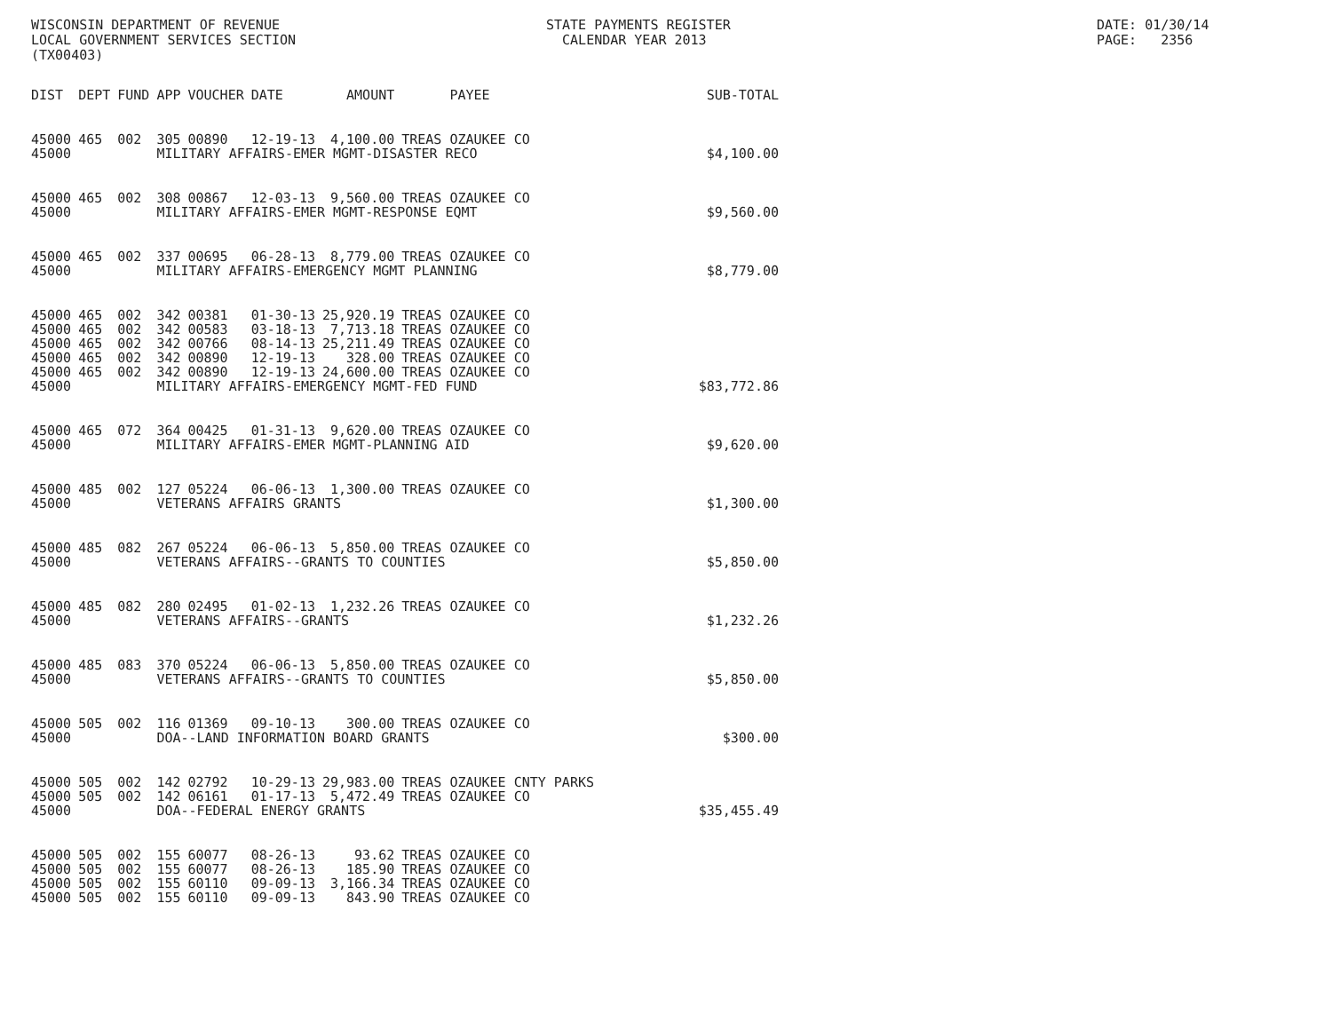WISCONSIN DEPARTMENT OF REVENUE LOCAL GOVERNMENT SERVICES SECTION (TX00403)
STATE PAYMENTS REGISTER CALENDAR YEAR 2013
DATE: 01/30/14 PAGE: 2356
| DIST | DEPT | FUND | APP | VOUCHER | DATE | AMOUNT | PAYEE | SUB-TOTAL |
| --- | --- | --- | --- | --- | --- | --- | --- | --- |
| 45000 | 465 | 002 | 305 | 00890 | 12-19-13 | 4,100.00 | TREAS OZAUKEE CO | |
| 45000 | | | MILITARY AFFAIRS-EMER MGMT-DISASTER RECO | | | | | $4,100.00 |
| 45000 | 465 | 002 | 308 | 00867 | 12-03-13 | 9,560.00 | TREAS OZAUKEE CO | |
| 45000 | | | MILITARY AFFAIRS-EMER MGMT-RESPONSE EQMT | | | | | $9,560.00 |
| 45000 | 465 | 002 | 337 | 00695 | 06-28-13 | 8,779.00 | TREAS OZAUKEE CO | |
| 45000 | | | MILITARY AFFAIRS-EMERGENCY MGMT PLANNING | | | | | $8,779.00 |
| 45000 | 465 | 002 | 342 | 00381 | 01-30-13 | 25,920.19 | TREAS OZAUKEE CO | |
| 45000 | 465 | 002 | 342 | 00583 | 03-18-13 | 7,713.18 | TREAS OZAUKEE CO | |
| 45000 | 465 | 002 | 342 | 00766 | 08-14-13 | 25,211.49 | TREAS OZAUKEE CO | |
| 45000 | 465 | 002 | 342 | 00890 | 12-19-13 | 328.00 | TREAS OZAUKEE CO | |
| 45000 | 465 | 002 | 342 | 00890 | 12-19-13 | 24,600.00 | TREAS OZAUKEE CO | |
| 45000 | | | MILITARY AFFAIRS-EMERGENCY MGMT-FED FUND | | | | | $83,772.86 |
| 45000 | 465 | 072 | 364 | 00425 | 01-31-13 | 9,620.00 | TREAS OZAUKEE CO | |
| 45000 | | | MILITARY AFFAIRS-EMER MGMT-PLANNING AID | | | | | $9,620.00 |
| 45000 | 485 | 002 | 127 | 05224 | 06-06-13 | 1,300.00 | TREAS OZAUKEE CO | |
| 45000 | | | VETERANS AFFAIRS GRANTS | | | | | $1,300.00 |
| 45000 | 485 | 082 | 267 | 05224 | 06-06-13 | 5,850.00 | TREAS OZAUKEE CO | |
| 45000 | | | VETERANS AFFAIRS--GRANTS TO COUNTIES | | | | | $5,850.00 |
| 45000 | 485 | 082 | 280 | 02495 | 01-02-13 | 1,232.26 | TREAS OZAUKEE CO | |
| 45000 | | | VETERANS AFFAIRS--GRANTS | | | | | $1,232.26 |
| 45000 | 485 | 083 | 370 | 05224 | 06-06-13 | 5,850.00 | TREAS OZAUKEE CO | |
| 45000 | | | VETERANS AFFAIRS--GRANTS TO COUNTIES | | | | | $5,850.00 |
| 45000 | 505 | 002 | 116 | 01369 | 09-10-13 | 300.00 | TREAS OZAUKEE CO | |
| 45000 | | | DOA--LAND INFORMATION BOARD GRANTS | | | | | $300.00 |
| 45000 | 505 | 002 | 142 | 02792 | 10-29-13 | 29,983.00 | TREAS OZAUKEE CNTY PARKS | |
| 45000 | 505 | 002 | 142 | 06161 | 01-17-13 | 5,472.49 | TREAS OZAUKEE CO | |
| 45000 | | | DOA--FEDERAL ENERGY GRANTS | | | | | $35,455.49 |
| 45000 | 505 | 002 | 155 | 60077 | 08-26-13 | 93.62 | TREAS OZAUKEE CO | |
| 45000 | 505 | 002 | 155 | 60077 | 08-26-13 | 185.90 | TREAS OZAUKEE CO | |
| 45000 | 505 | 002 | 155 | 60110 | 09-09-13 | 3,166.34 | TREAS OZAUKEE CO | |
| 45000 | 505 | 002 | 155 | 60110 | 09-09-13 | 843.90 | TREAS OZAUKEE CO | |